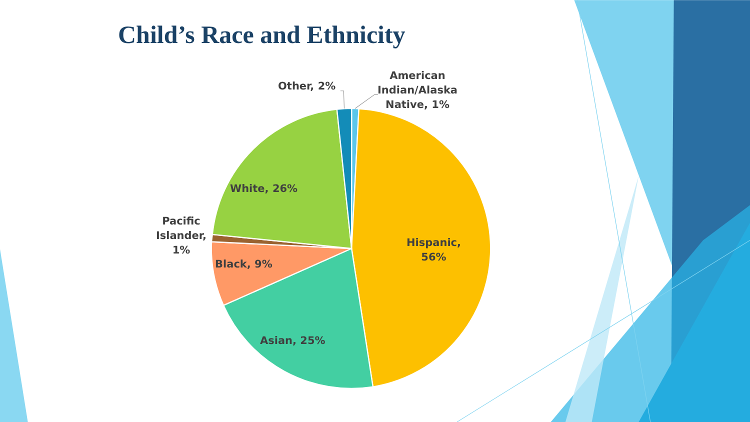Child’s Race and Ethnicity
Other, 2%
American Indian/Alaska Native, 1%
White, 26%
Pacific Islander, 1%
Black, 9%
Asian, 25%
Hispanic, 56%